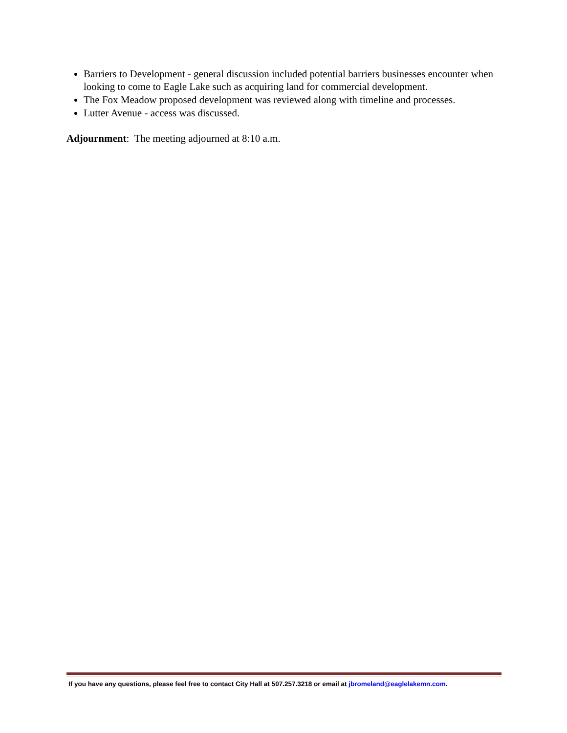Barriers to Development - general discussion included potential barriers businesses encounter when looking to come to Eagle Lake such as acquiring land for commercial development.
The Fox Meadow proposed development was reviewed along with timeline and processes.
Lutter Avenue - access was discussed.
Adjournment: The meeting adjourned at 8:10 a.m.
If you have any questions, please feel free to contact City Hall at 507.257.3218 or email at jbromeland@eaglelakemn.com.